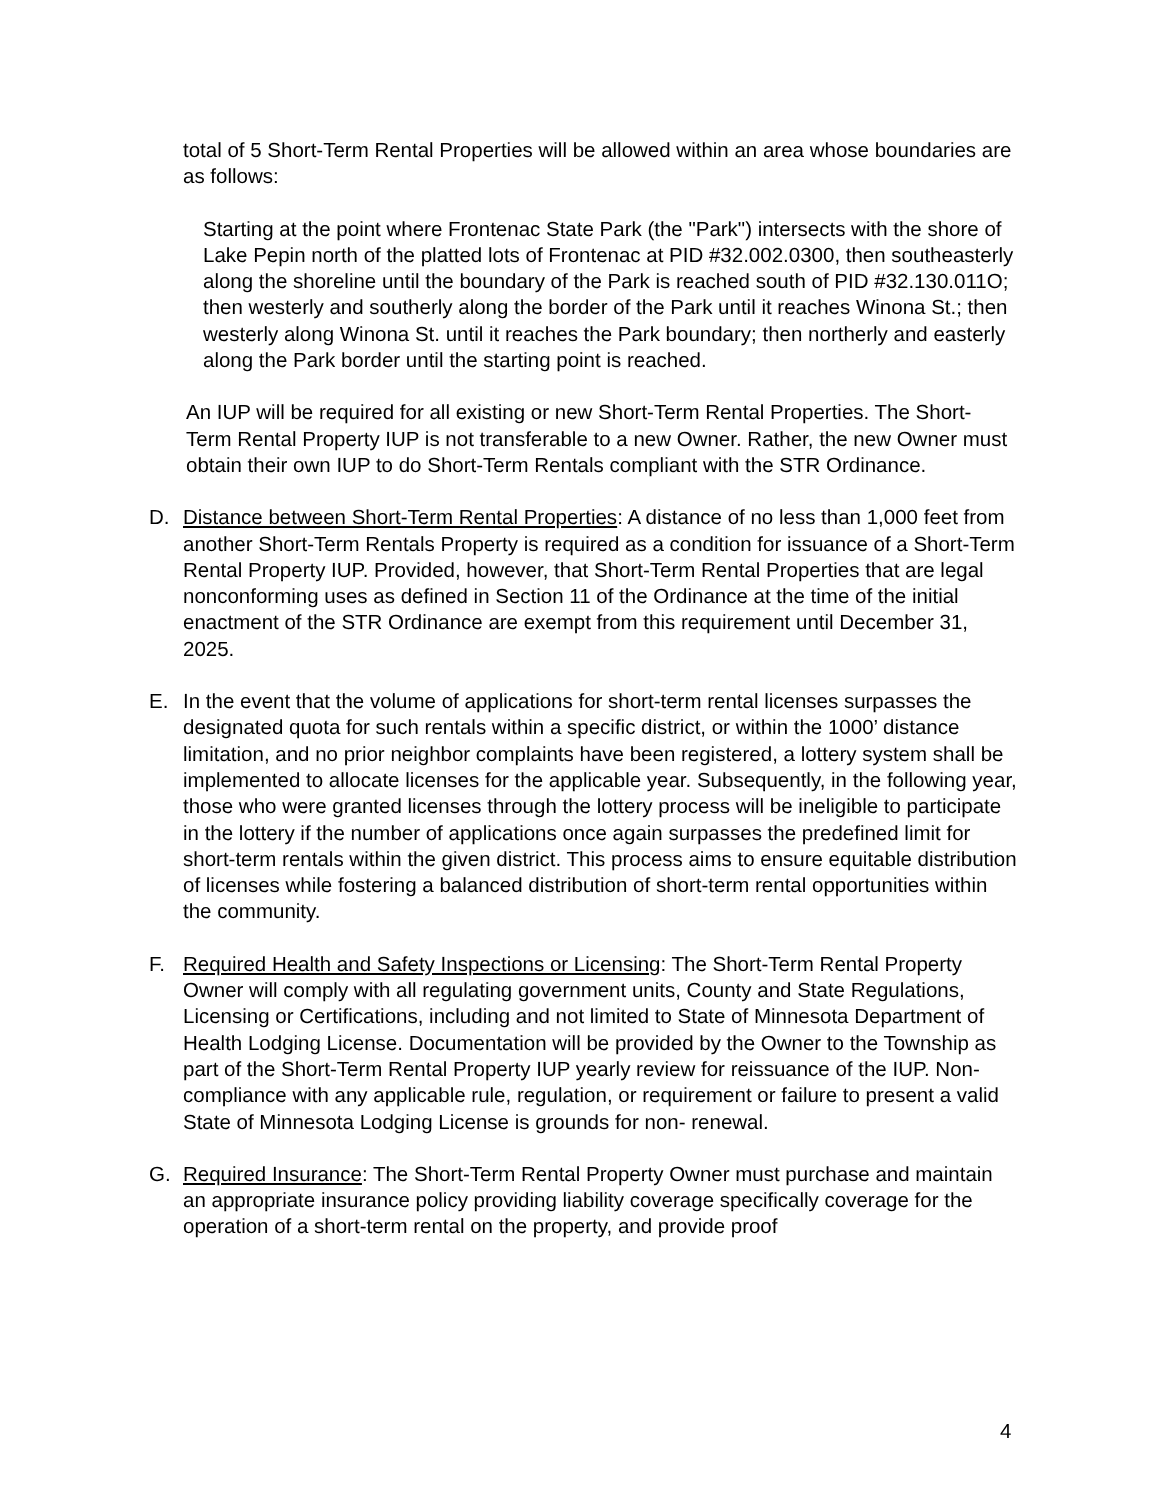total of 5 Short-Term Rental Properties will be allowed within an area whose boundaries are as follows:
Starting at the point where Frontenac State Park (the "Park") intersects with the shore of Lake Pepin north of the platted lots of Frontenac at PID #32.002.0300, then southeasterly along the shoreline until the boundary of the Park is reached south of PID #32.130.011O; then westerly and southerly along the border of the Park until it reaches Winona St.; then westerly along Winona St. until it reaches the Park boundary; then northerly and easterly along the Park border until the starting point is reached.
An IUP will be required for all existing or new Short-Term Rental Properties. The Short- Term Rental Property IUP is not transferable to a new Owner. Rather, the new Owner must obtain their own IUP to do Short-Term Rentals compliant with the STR Ordinance.
D. Distance between Short-Term Rental Properties: A distance of no less than 1,000 feet from another Short-Term Rentals Property is required as a condition for issuance of a Short-Term Rental Property IUP. Provided, however, that Short-Term Rental Properties that are legal nonconforming uses as defined in Section 11 of the Ordinance at the time of the initial enactment of the STR Ordinance are exempt from this requirement until December 31, 2025.
E. In the event that the volume of applications for short-term rental licenses surpasses the designated quota for such rentals within a specific district, or within the 1000’ distance limitation, and no prior neighbor complaints have been registered, a lottery system shall be implemented to allocate licenses for the applicable year. Subsequently, in the following year, those who were granted licenses through the lottery process will be ineligible to participate in the lottery if the number of applications once again surpasses the predefined limit for short-term rentals within the given district. This process aims to ensure equitable distribution of licenses while fostering a balanced distribution of short-term rental opportunities within the community.
F. Required Health and Safety Inspections or Licensing: The Short-Term Rental Property Owner will comply with all regulating government units, County and State Regulations, Licensing or Certifications, including and not limited to State of Minnesota Department of Health Lodging License. Documentation will be provided by the Owner to the Township as part of the Short-Term Rental Property IUP yearly review for reissuance of the IUP. Non- compliance with any applicable rule, regulation, or requirement or failure to present a valid State of Minnesota Lodging License is grounds for non- renewal.
G. Required Insurance: The Short-Term Rental Property Owner must purchase and maintain an appropriate insurance policy providing liability coverage specifically coverage for the operation of a short-term rental on the property, and provide proof
4